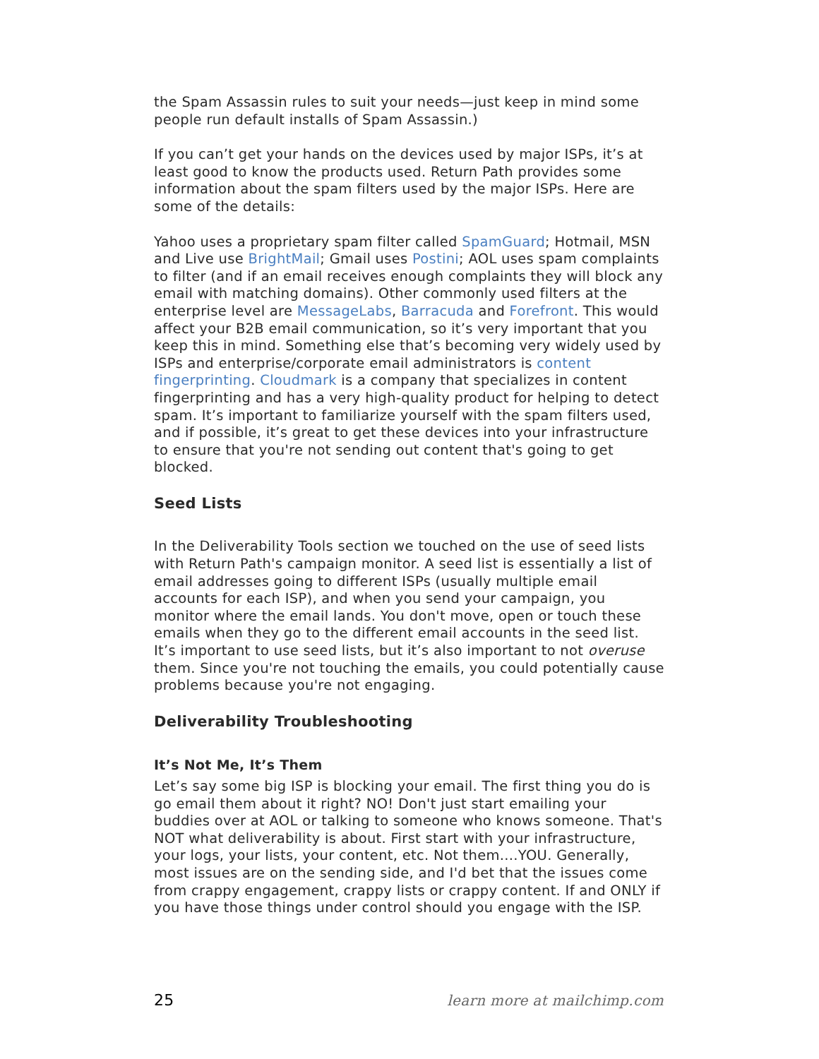the Spam Assassin rules to suit your needs—just keep in mind some people run default installs of Spam Assassin.)
If you can’t get your hands on the devices used by major ISPs, it’s at least good to know the products used. Return Path provides some information about the spam filters used by the major ISPs. Here are some of the details:
Yahoo uses a proprietary spam filter called SpamGuard; Hotmail, MSN and Live use BrightMail; Gmail uses Postini; AOL uses spam complaints to filter (and if an email receives enough complaints they will block any email with matching domains). Other commonly used filters at the enterprise level are MessageLabs, Barracuda and Forefront. This would affect your B2B email communication, so it’s very important that you keep this in mind. Something else that’s becoming very widely used by ISPs and enterprise/corporate email administrators is content fingerprinting. Cloudmark is a company that specializes in content fingerprinting and has a very high-quality product for helping to detect spam. It’s important to familiarize yourself with the spam filters used, and if possible, it’s great to get these devices into your infrastructure to ensure that you're not sending out content that's going to get blocked.
Seed Lists
In the Deliverability Tools section we touched on the use of seed lists with Return Path's campaign monitor. A seed list is essentially a list of email addresses going to different ISPs (usually multiple email accounts for each ISP), and when you send your campaign, you monitor where the email lands. You don't move, open or touch these emails when they go to the different email accounts in the seed list. It’s important to use seed lists, but it’s also important to not overuse them. Since you're not touching the emails, you could potentially cause problems because you're not engaging.
Deliverability Troubleshooting
It’s Not Me, It’s Them
Let’s say some big ISP is blocking your email. The first thing you do is go email them about it right? NO! Don't just start emailing your buddies over at AOL or talking to someone who knows someone. That's NOT what deliverability is about. First start with your infrastructure, your logs, your lists, your content, etc. Not them....YOU. Generally, most issues are on the sending side, and I'd bet that the issues come from crappy engagement, crappy lists or crappy content. If and ONLY if you have those things under control should you engage with the ISP.
25 learn more at mailchimp.com